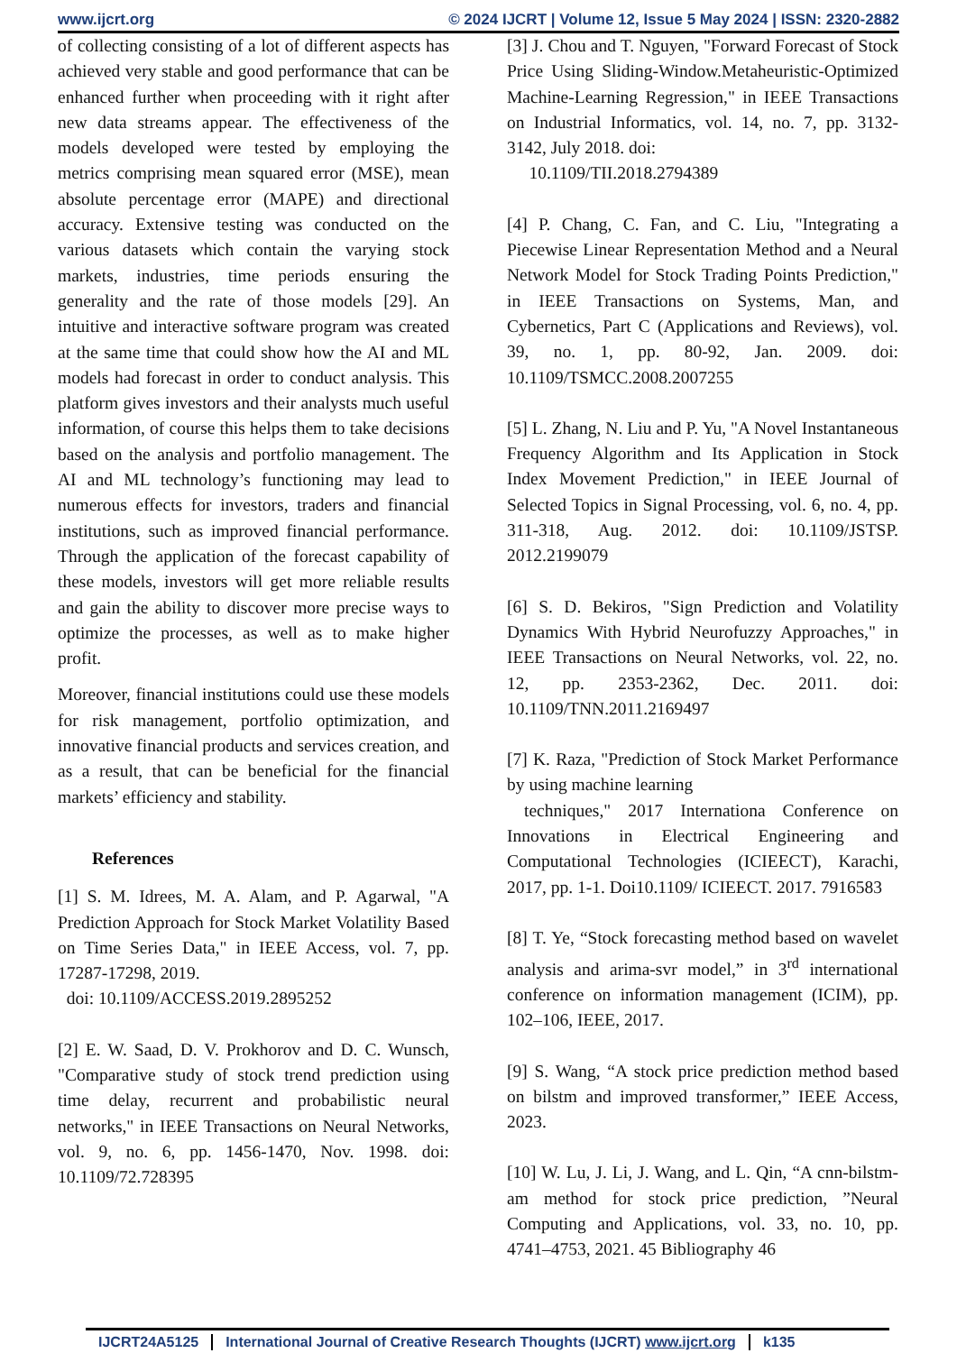www.ijcrt.org © 2024 IJCRT | Volume 12, Issue 5 May 2024 | ISSN: 2320-2882
of collecting consisting of a lot of different aspects has achieved very stable and good performance that can be enhanced further when proceeding with it right after new data streams appear. The effectiveness of the models developed were tested by employing the metrics comprising mean squared error (MSE), mean absolute percentage error (MAPE) and directional accuracy. Extensive testing was conducted on the various datasets which contain the varying stock markets, industries, time periods ensuring the generality and the rate of those models [29]. An intuitive and interactive software program was created at the same time that could show how the AI and ML models had forecast in order to conduct analysis. This platform gives investors and their analysts much useful information, of course this helps them to take decisions based on the analysis and portfolio management. The AI and ML technology’s functioning may lead to numerous effects for investors, traders and financial institutions, such as improved financial performance. Through the application of the forecast capability of these models, investors will get more reliable results and gain the ability to discover more precise ways to optimize the processes, as well as to make higher profit.
Moreover, financial institutions could use these models for risk management, portfolio optimization, and innovative financial products and services creation, and as a result, that can be beneficial for the financial markets’ efficiency and stability.
References
[1] S. M. Idrees, M. A. Alam, and P. Agarwal, "A Prediction Approach for Stock Market Volatility Based on Time Series Data," in IEEE Access, vol. 7, pp. 17287-17298, 2019.
doi: 10.1109/ACCESS.2019.2895252
[2] E. W. Saad, D. V. Prokhorov and D. C. Wunsch, "Comparative study of stock trend prediction using time delay, recurrent and probabilistic neural networks," in IEEE Transactions on Neural Networks, vol. 9, no. 6, pp. 1456-1470, Nov. 1998. doi: 10.1109/72.728395
[3] J. Chou and T. Nguyen, "Forward Forecast of Stock Price Using Sliding-Window.Metaheuristic-Optimized Machine-Learning Regression," in IEEE Transactions on Industrial Informatics, vol. 14, no. 7, pp. 3132-3142, July 2018. doi:
10.1109/TII.2018.2794389
[4] P. Chang, C. Fan, and C. Liu, "Integrating a Piecewise Linear Representation Method and a Neural Network Model for Stock Trading Points Prediction," in IEEE Transactions on Systems, Man, and Cybernetics, Part C (Applications and Reviews), vol. 39, no. 1, pp. 80-92, Jan. 2009. doi: 10.1109/TSMCC.2008.2007255
[5] L. Zhang, N. Liu and P. Yu, "A Novel Instantaneous Frequency Algorithm and Its Application in Stock Index Movement Prediction," in IEEE Journal of Selected Topics in Signal Processing, vol. 6, no. 4, pp. 311-318, Aug. 2012. doi: 10.1109/JSTSP. 2012.2199079
[6] S. D. Bekiros, "Sign Prediction and Volatility Dynamics With Hybrid Neurofuzzy Approaches," in IEEE Transactions on Neural Networks, vol. 22, no. 12, pp. 2353-2362, Dec. 2011. doi: 10.1109/TNN.2011.2169497
[7] K. Raza, "Prediction of Stock Market Performance by using machine learning
techniques," 2017 Internationa Conference on Innovations in Electrical Engineering and Computational Technologies (ICIEECT), Karachi, 2017, pp. 1-1. Doi10.1109/ ICIEECT. 2017. 7916583
[8] T. Ye, “Stock forecasting method based on wavelet analysis and arima-svr model,” in 3<sup>rd</sup> international conference on information management (ICIM), pp. 102–106, IEEE, 2017.
[9] S. Wang, “A stock price prediction method based on bilstm and improved transformer,” IEEE Access, 2023.
[10] W. Lu, J. Li, J. Wang, and L. Qin, “A cnn-bilstm-am method for stock price prediction, ”Neural Computing and Applications, vol. 33, no. 10, pp. 4741–4753, 2021. 45 Bibliography 46
IJCRT24A5125 International Journal of Creative Research Thoughts (IJCRT) www.ijcrt.org k135